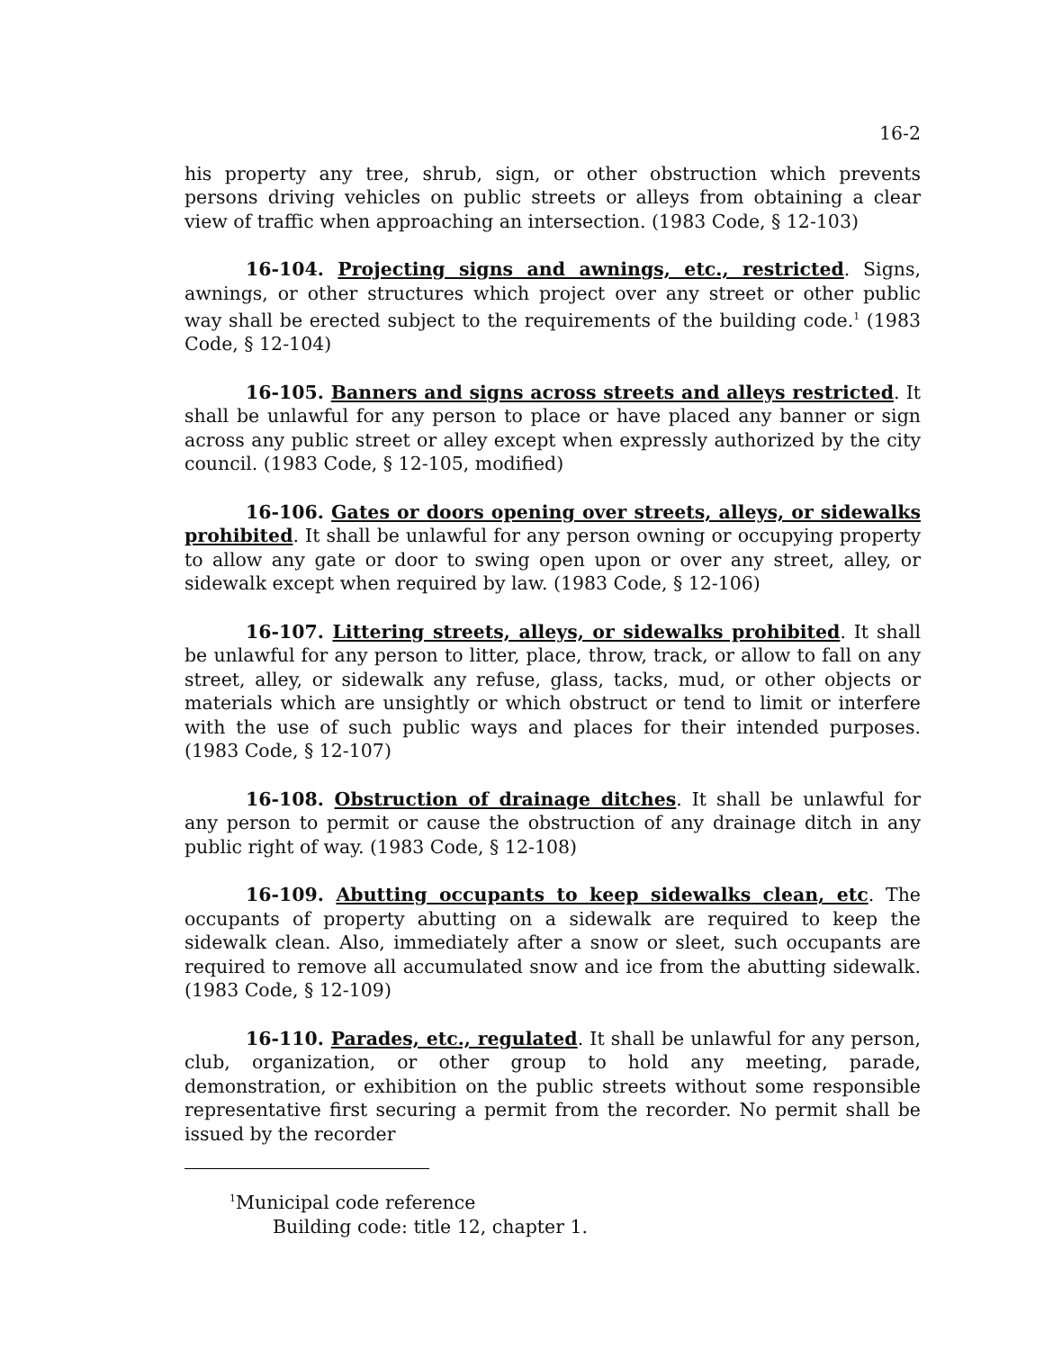16-2
his property any tree, shrub, sign, or other obstruction which prevents persons driving vehicles on public streets or alleys from obtaining a clear view of traffic when approaching an intersection. (1983 Code, § 12-103)
16-104. Projecting signs and awnings, etc., restricted. Signs, awnings, or other structures which project over any street or other public way shall be erected subject to the requirements of the building code.<sup>1</sup> (1983 Code, § 12-104)
16-105. Banners and signs across streets and alleys restricted. It shall be unlawful for any person to place or have placed any banner or sign across any public street or alley except when expressly authorized by the city council. (1983 Code, § 12-105, modified)
16-106. Gates or doors opening over streets, alleys, or sidewalks prohibited. It shall be unlawful for any person owning or occupying property to allow any gate or door to swing open upon or over any street, alley, or sidewalk except when required by law. (1983 Code, § 12-106)
16-107. Littering streets, alleys, or sidewalks prohibited. It shall be unlawful for any person to litter, place, throw, track, or allow to fall on any street, alley, or sidewalk any refuse, glass, tacks, mud, or other objects or materials which are unsightly or which obstruct or tend to limit or interfere with the use of such public ways and places for their intended purposes. (1983 Code, § 12-107)
16-108. Obstruction of drainage ditches. It shall be unlawful for any person to permit or cause the obstruction of any drainage ditch in any public right of way. (1983 Code, § 12-108)
16-109. Abutting occupants to keep sidewalks clean, etc. The occupants of property abutting on a sidewalk are required to keep the sidewalk clean. Also, immediately after a snow or sleet, such occupants are required to remove all accumulated snow and ice from the abutting sidewalk. (1983 Code, § 12-109)
16-110. Parades, etc., regulated. It shall be unlawful for any person, club, organization, or other group to hold any meeting, parade, demonstration, or exhibition on the public streets without some responsible representative first securing a permit from the recorder. No permit shall be issued by the recorder
<sup>1</sup> Municipal code reference
Building code: title 12, chapter 1.